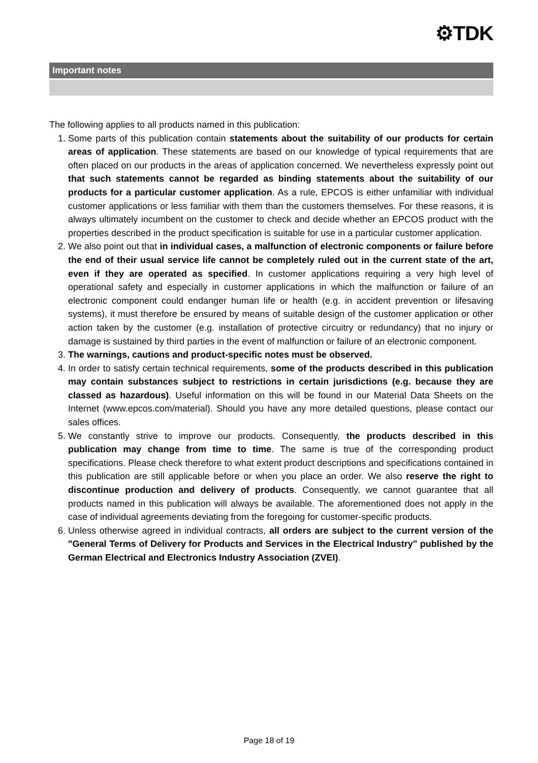⚙TDK
Important notes
The following applies to all products named in this publication:
1. Some parts of this publication contain statements about the suitability of our products for certain areas of application. These statements are based on our knowledge of typical requirements that are often placed on our products in the areas of application concerned. We nevertheless expressly point out that such statements cannot be regarded as binding statements about the suitability of our products for a particular customer application. As a rule, EPCOS is either unfamiliar with individual customer applications or less familiar with them than the customers themselves. For these reasons, it is always ultimately incumbent on the customer to check and decide whether an EPCOS product with the properties described in the product specification is suitable for use in a particular customer application.
2. We also point out that in individual cases, a malfunction of electronic components or failure before the end of their usual service life cannot be completely ruled out in the current state of the art, even if they are operated as specified. In customer applications requiring a very high level of operational safety and especially in customer applications in which the malfunction or failure of an electronic component could endanger human life or health (e.g. in accident prevention or lifesaving systems), it must therefore be ensured by means of suitable design of the customer application or other action taken by the customer (e.g. installation of protective circuitry or redundancy) that no injury or damage is sustained by third parties in the event of malfunction or failure of an electronic component.
3. The warnings, cautions and product-specific notes must be observed.
4. In order to satisfy certain technical requirements, some of the products described in this publication may contain substances subject to restrictions in certain jurisdictions (e.g. because they are classed as hazardous). Useful information on this will be found in our Material Data Sheets on the Internet (www.epcos.com/material). Should you have any more detailed questions, please contact our sales offices.
5. We constantly strive to improve our products. Consequently, the products described in this publication may change from time to time. The same is true of the corresponding product specifications. Please check therefore to what extent product descriptions and specifications contained in this publication are still applicable before or when you place an order. We also reserve the right to discontinue production and delivery of products. Consequently, we cannot guarantee that all products named in this publication will always be available. The aforementioned does not apply in the case of individual agreements deviating from the foregoing for customer-specific products.
6. Unless otherwise agreed in individual contracts, all orders are subject to the current version of the "General Terms of Delivery for Products and Services in the Electrical Industry" published by the German Electrical and Electronics Industry Association (ZVEI).
Page 18 of 19